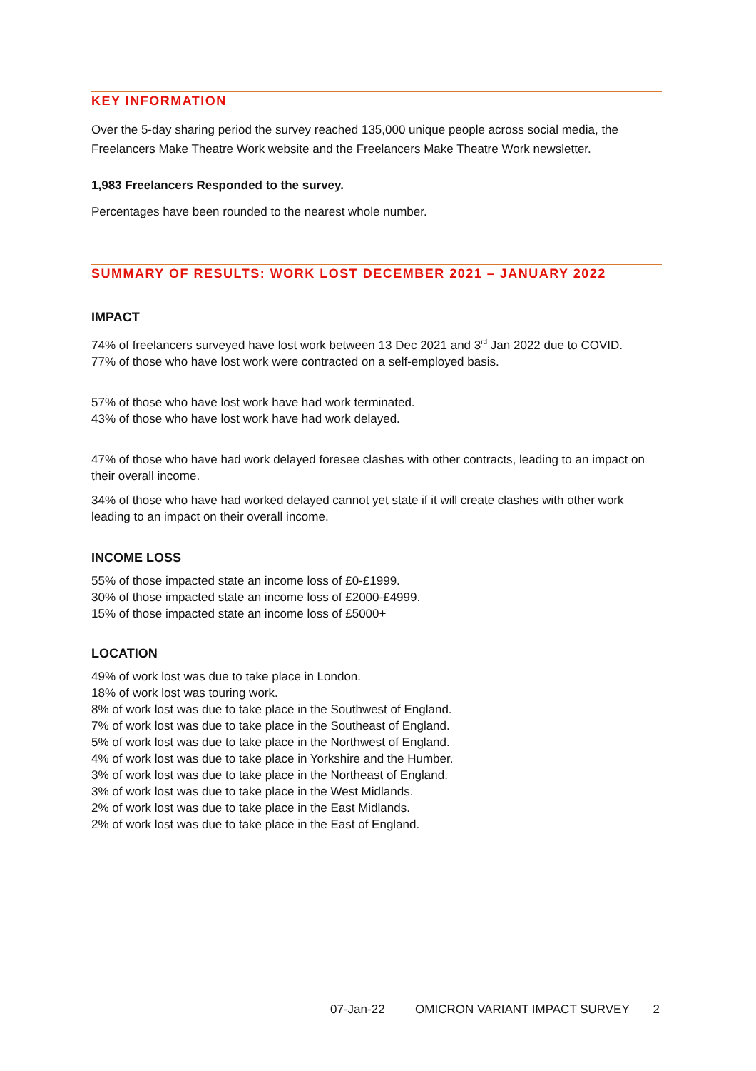KEY INFORMATION
Over the 5-day sharing period the survey reached 135,000 unique people across social media, the Freelancers Make Theatre Work website and the Freelancers Make Theatre Work newsletter.
1,983 Freelancers Responded to the survey.
Percentages have been rounded to the nearest whole number.
SUMMARY OF RESULTS: WORK LOST DECEMBER 2021 – JANUARY 2022
IMPACT
74% of freelancers surveyed have lost work between 13 Dec 2021 and 3<sup>rd</sup> Jan 2022 due to COVID.
77% of those who have lost work were contracted on a self-employed basis.
57% of those who have lost work have had work terminated.
43% of those who have lost work have had work delayed.
47% of those who have had work delayed foresee clashes with other contracts, leading to an impact on their overall income.
34% of those who have had worked delayed cannot yet state if it will create clashes with other work leading to an impact on their overall income.
INCOME LOSS
55% of those impacted state an income loss of £0-£1999.
30% of those impacted state an income loss of £2000-£4999.
15% of those impacted state an income loss of £5000+
LOCATION
49% of work lost was due to take place in London.
18% of work lost was touring work.
8% of work lost was due to take place in the Southwest of England.
7% of work lost was due to take place in the Southeast of England.
5% of work lost was due to take place in the Northwest of England.
4% of work lost was due to take place in Yorkshire and the Humber.
3% of work lost was due to take place in the Northeast of England.
3% of work lost was due to take place in the West Midlands.
2% of work lost was due to take place in the East Midlands.
2% of work lost was due to take place in the East of England.
07-Jan-22 OMICRON VARIANT IMPACT SURVEY 2